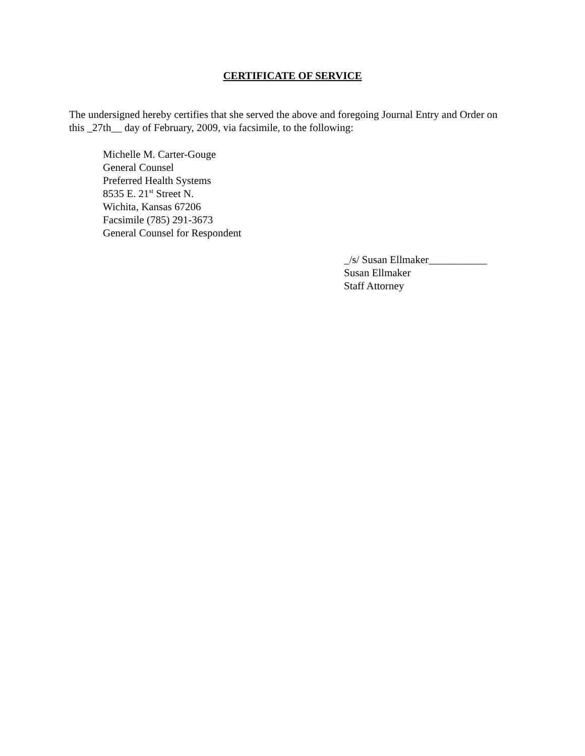CERTIFICATE OF SERVICE
The undersigned hereby certifies that she served the above and foregoing Journal Entry and Order on this _27th__ day of February, 2009, via facsimile, to the following:
Michelle M. Carter-Gouge
General Counsel
Preferred Health Systems
8535 E. 21<sup>st</sup> Street N.
Wichita, Kansas 67206
Facsimile (785) 291-3673
General Counsel for Respondent
_/s/ Susan Ellmaker___________
Susan Ellmaker
Staff Attorney